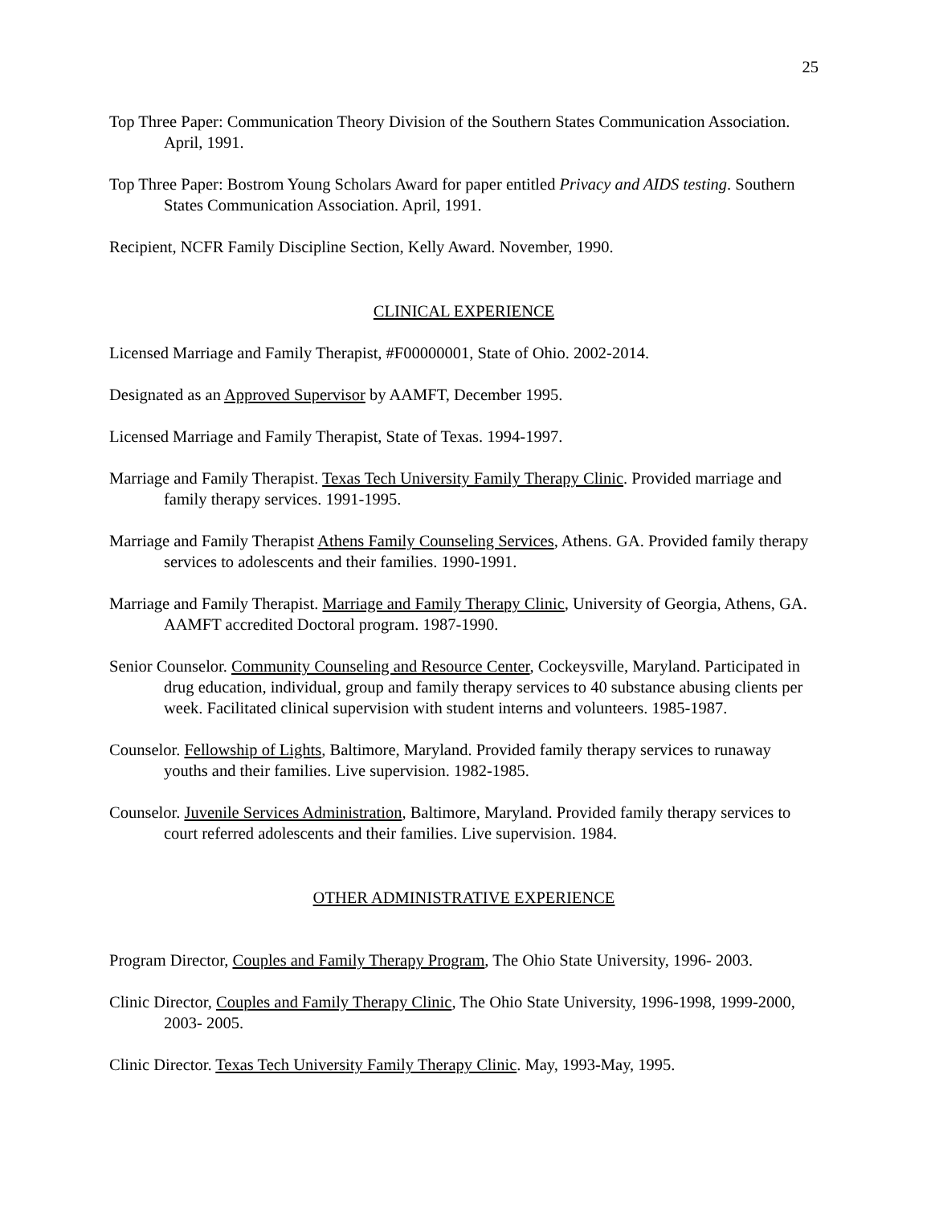25
Top Three Paper: Communication Theory Division of the Southern States Communication Association. April, 1991.
Top Three Paper: Bostrom Young Scholars Award for paper entitled Privacy and AIDS testing. Southern States Communication Association. April, 1991.
Recipient, NCFR Family Discipline Section, Kelly Award. November, 1990.
CLINICAL EXPERIENCE
Licensed Marriage and Family Therapist, #F00000001, State of Ohio. 2002-2014.
Designated as an Approved Supervisor by AAMFT, December 1995.
Licensed Marriage and Family Therapist, State of Texas. 1994-1997.
Marriage and Family Therapist. Texas Tech University Family Therapy Clinic. Provided marriage and family therapy services. 1991-1995.
Marriage and Family Therapist Athens Family Counseling Services, Athens. GA. Provided family therapy services to adolescents and their families. 1990-1991.
Marriage and Family Therapist. Marriage and Family Therapy Clinic, University of Georgia, Athens, GA. AAMFT accredited Doctoral program. 1987-1990.
Senior Counselor. Community Counseling and Resource Center, Cockeysville, Maryland. Participated in drug education, individual, group and family therapy services to 40 substance abusing clients per week. Facilitated clinical supervision with student interns and volunteers. 1985-1987.
Counselor. Fellowship of Lights, Baltimore, Maryland. Provided family therapy services to runaway youths and their families. Live supervision. 1982-1985.
Counselor. Juvenile Services Administration, Baltimore, Maryland. Provided family therapy services to court referred adolescents and their families. Live supervision. 1984.
OTHER ADMINISTRATIVE EXPERIENCE
Program Director, Couples and Family Therapy Program, The Ohio State University, 1996- 2003.
Clinic Director, Couples and Family Therapy Clinic, The Ohio State University, 1996-1998, 1999-2000, 2003- 2005.
Clinic Director. Texas Tech University Family Therapy Clinic. May, 1993-May, 1995.